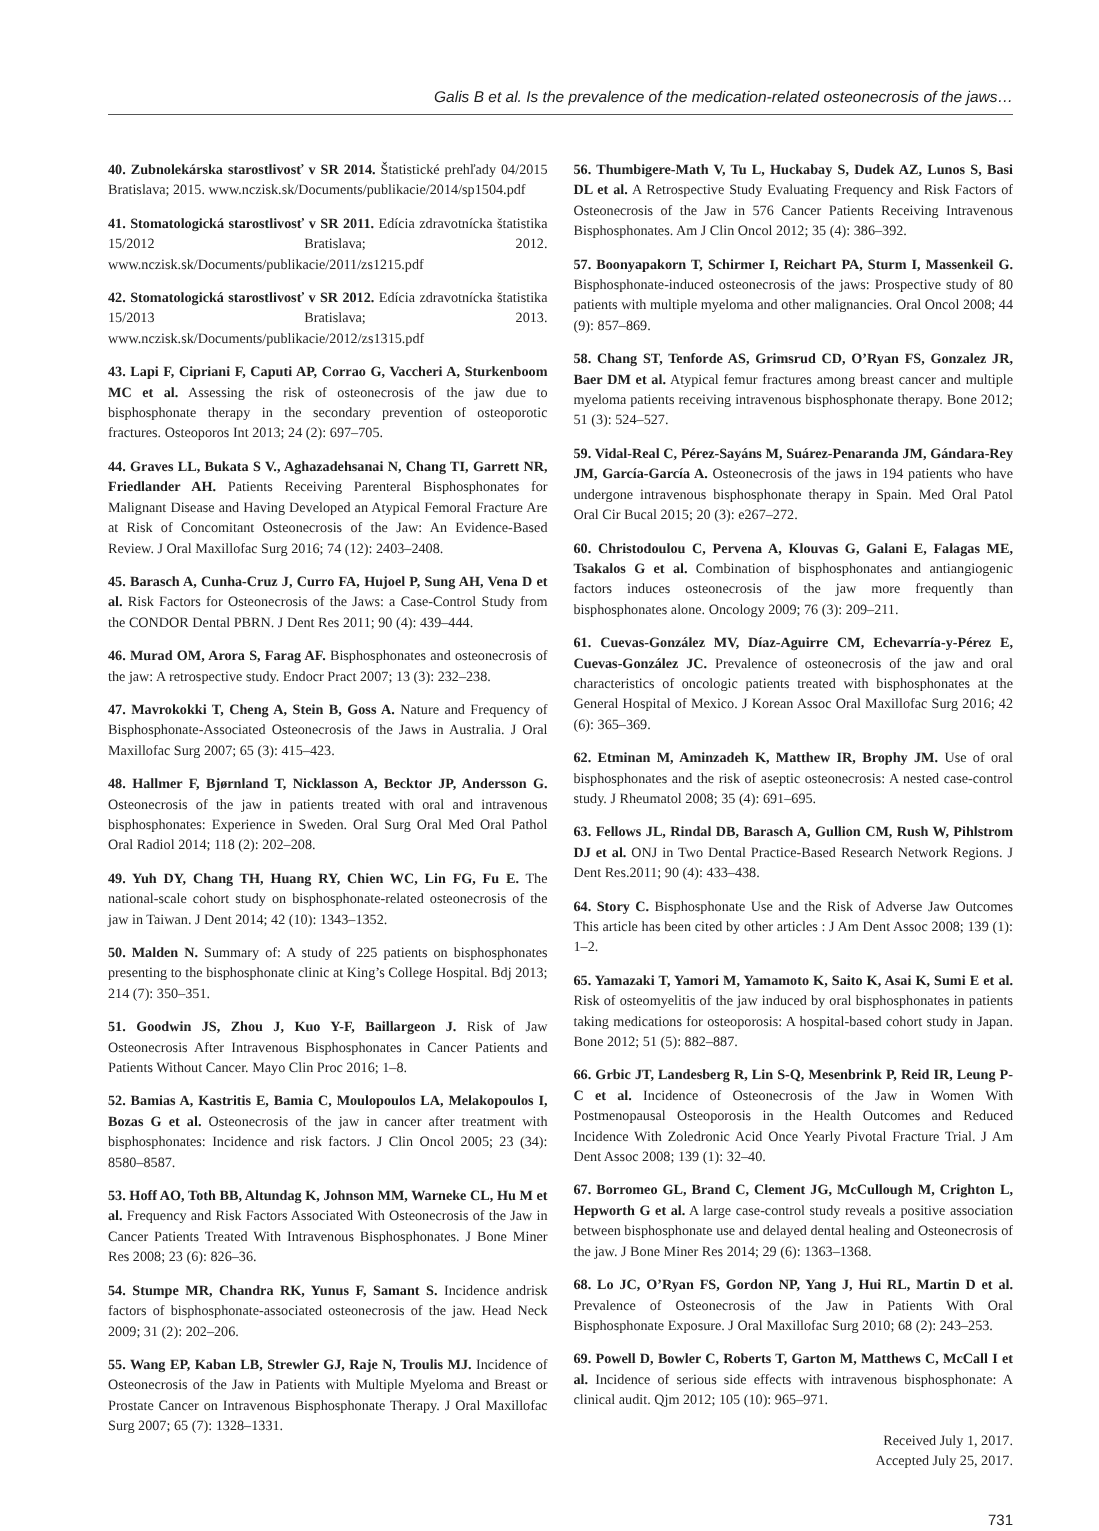Galis B et al. Is the prevalence of the medication-related osteonecrosis of the jaws…
40. Zubnolekárska starostlivosť v SR 2014. Štatistické prehľady 04/2015 Bratislava; 2015. www.nczisk.sk/Documents/publikacie/2014/sp1504.pdf
41. Stomatologická starostlivosť v SR 2011. Edícia zdravotnícka štatistika 15/2012 Bratislava; 2012. www.nczisk.sk/Documents/publikacie/2011/zs1215.pdf
42. Stomatologická starostlivosť v SR 2012. Edícia zdravotnícka štatistika 15/2013 Bratislava; 2013. www.nczisk.sk/Documents/publikacie/2012/zs1315.pdf
43. Lapi F, Cipriani F, Caputi AP, Corrao G, Vaccheri A, Sturkenboom MC et al. Assessing the risk of osteonecrosis of the jaw due to bisphosphonate therapy in the secondary prevention of osteoporotic fractures. Osteoporos Int 2013; 24 (2): 697–705.
44. Graves LL, Bukata S V., Aghazadehsanai N, Chang TI, Garrett NR, Friedlander AH. Patients Receiving Parenteral Bisphosphonates for Malignant Disease and Having Developed an Atypical Femoral Fracture Are at Risk of Concomitant Osteonecrosis of the Jaw: An Evidence-Based Review. J Oral Maxillofac Surg 2016; 74 (12): 2403–2408.
45. Barasch A, Cunha-Cruz J, Curro FA, Hujoel P, Sung AH, Vena D et al. Risk Factors for Osteonecrosis of the Jaws: a Case-Control Study from the CONDOR Dental PBRN. J Dent Res 2011; 90 (4): 439–444.
46. Murad OM, Arora S, Farag AF. Bisphosphonates and osteonecrosis of the jaw: A retrospective study. Endocr Pract 2007; 13 (3): 232–238.
47. Mavrokokki T, Cheng A, Stein B, Goss A. Nature and Frequency of Bisphosphonate-Associated Osteonecrosis of the Jaws in Australia. J Oral Maxillofac Surg 2007; 65 (3): 415–423.
48. Hallmer F, Bjørnland T, Nicklasson A, Becktor JP, Andersson G. Osteonecrosis of the jaw in patients treated with oral and intravenous bisphosphonates: Experience in Sweden. Oral Surg Oral Med Oral Pathol Oral Radiol 2014; 118 (2): 202–208.
49. Yuh DY, Chang TH, Huang RY, Chien WC, Lin FG, Fu E. The national-scale cohort study on bisphosphonate-related osteonecrosis of the jaw in Taiwan. J Dent 2014; 42 (10): 1343–1352.
50. Malden N. Summary of: A study of 225 patients on bisphosphonates presenting to the bisphosphonate clinic at King’s College Hospital. Bdj 2013; 214 (7): 350–351.
51. Goodwin JS, Zhou J, Kuo Y-F, Baillargeon J. Risk of Jaw Osteonecrosis After Intravenous Bisphosphonates in Cancer Patients and Patients Without Cancer. Mayo Clin Proc 2016; 1–8.
52. Bamias A, Kastritis E, Bamia C, Moulopoulos LA, Melakopoulos I, Bozas G et al. Osteonecrosis of the jaw in cancer after treatment with bisphosphonates: Incidence and risk factors. J Clin Oncol 2005; 23 (34): 8580–8587.
53. Hoff AO, Toth BB, Altundag K, Johnson MM, Warneke CL, Hu M et al. Frequency and Risk Factors Associated With Osteonecrosis of the Jaw in Cancer Patients Treated With Intravenous Bisphosphonates. J Bone Miner Res 2008; 23 (6): 826–36.
54. Stumpe MR, Chandra RK, Yunus F, Samant S. Incidence andrisk factors of bisphosphonate-associated osteonecrosis of the jaw. Head Neck 2009; 31 (2): 202–206.
55. Wang EP, Kaban LB, Strewler GJ, Raje N, Troulis MJ. Incidence of Osteonecrosis of the Jaw in Patients with Multiple Myeloma and Breast or Prostate Cancer on Intravenous Bisphosphonate Therapy. J Oral Maxillofac Surg 2007; 65 (7): 1328–1331.
56. Thumbigere-Math V, Tu L, Huckabay S, Dudek AZ, Lunos S, Basi DL et al. A Retrospective Study Evaluating Frequency and Risk Factors of Osteonecrosis of the Jaw in 576 Cancer Patients Receiving Intravenous Bisphosphonates. Am J Clin Oncol 2012; 35 (4): 386–392.
57. Boonyapakorn T, Schirmer I, Reichart PA, Sturm I, Massenkeil G. Bisphosphonate-induced osteonecrosis of the jaws: Prospective study of 80 patients with multiple myeloma and other malignancies. Oral Oncol 2008; 44 (9): 857–869.
58. Chang ST, Tenforde AS, Grimsrud CD, O’Ryan FS, Gonzalez JR, Baer DM et al. Atypical femur fractures among breast cancer and multiple myeloma patients receiving intravenous bisphosphonate therapy. Bone 2012; 51 (3): 524–527.
59. Vidal-Real C, Pérez-Sayáns M, Suárez-Penaranda JM, Gándara-Rey JM, García-García A. Osteonecrosis of the jaws in 194 patients who have undergone intravenous bisphosphonate therapy in Spain. Med Oral Patol Oral Cir Bucal 2015; 20 (3): e267–272.
60. Christodoulou C, Pervena A, Klouvas G, Galani E, Falagas ME, Tsakalos G et al. Combination of bisphosphonates and antiangiogenic factors induces osteonecrosis of the jaw more frequently than bisphosphonates alone. Oncology 2009; 76 (3): 209–211.
61. Cuevas-González MV, Díaz-Aguirre CM, Echevarría-y-Pérez E, Cuevas-González JC. Prevalence of osteonecrosis of the jaw and oral characteristics of oncologic patients treated with bisphosphonates at the General Hospital of Mexico. J Korean Assoc Oral Maxillofac Surg 2016; 42 (6): 365–369.
62. Etminan M, Aminzadeh K, Matthew IR, Brophy JM. Use of oral bisphosphonates and the risk of aseptic osteonecrosis: A nested case-control study. J Rheumatol 2008; 35 (4): 691–695.
63. Fellows JL, Rindal DB, Barasch A, Gullion CM, Rush W, Pihlstrom DJ et al. ONJ in Two Dental Practice-Based Research Network Regions. J Dent Res.2011; 90 (4): 433–438.
64. Story C. Bisphosphonate Use and the Risk of Adverse Jaw Outcomes This article has been cited by other articles : J Am Dent Assoc 2008; 139 (1): 1–2.
65. Yamazaki T, Yamori M, Yamamoto K, Saito K, Asai K, Sumi E et al. Risk of osteomyelitis of the jaw induced by oral bisphosphonates in patients taking medications for osteoporosis: A hospital-based cohort study in Japan. Bone 2012; 51 (5): 882–887.
66. Grbic JT, Landesberg R, Lin S-Q, Mesenbrink P, Reid IR, Leung P-C et al. Incidence of Osteonecrosis of the Jaw in Women With Postmenopausal Osteoporosis in the Health Outcomes and Reduced Incidence With Zoledronic Acid Once Yearly Pivotal Fracture Trial. J Am Dent Assoc 2008; 139 (1): 32–40.
67. Borromeo GL, Brand C, Clement JG, McCullough M, Crighton L, Hepworth G et al. A large case-control study reveals a positive association between bisphosphonate use and delayed dental healing and Osteonecrosis of the jaw. J Bone Miner Res 2014; 29 (6): 1363–1368.
68. Lo JC, O’Ryan FS, Gordon NP, Yang J, Hui RL, Martin D et al. Prevalence of Osteonecrosis of the Jaw in Patients With Oral Bisphosphonate Exposure. J Oral Maxillofac Surg 2010; 68 (2): 243–253.
69. Powell D, Bowler C, Roberts T, Garton M, Matthews C, McCall I et al. Incidence of serious side effects with intravenous bisphosphonate: A clinical audit. Qjm 2012; 105 (10): 965–971.
Received July 1, 2017.
Accepted July 25, 2017.
731